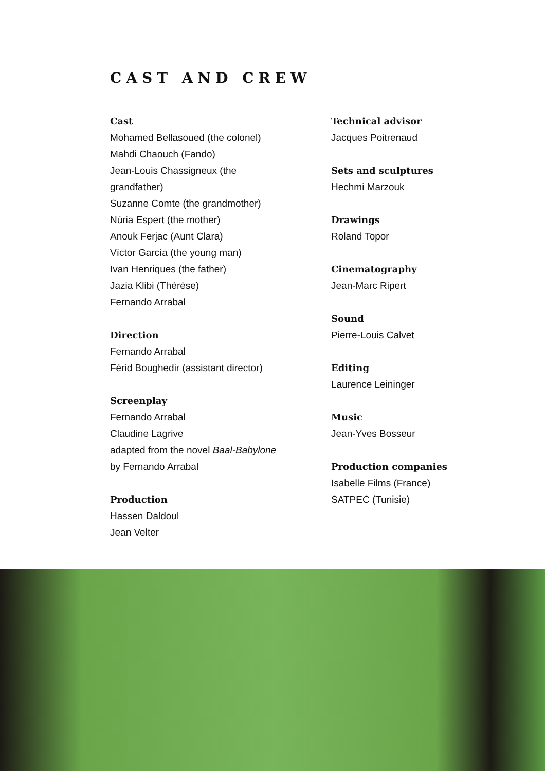CAST AND CREW
Cast
Mohamed Bellasoued (the colonel)
Mahdi Chaouch (Fando)
Jean-Louis Chassigneux (the
grandfather)
Suzanne Comte (the grandmother)
Núria Espert (the mother)
Anouk Ferjac (Aunt Clara)
Víctor García (the young man)
Ivan Henriques (the father)
Jazia Klibi (Thérèse)
Fernando Arrabal
Direction
Fernando Arrabal
Férid Boughedir (assistant director)
Screenplay
Fernando Arrabal
Claudine Lagrive
adapted from the novel Baal-Babylone
by Fernando Arrabal
Production
Hassen Daldoul
Jean Velter
Technical advisor
Jacques Poitrenaud
Sets and sculptures
Hechmi Marzouk
Drawings
Roland Topor
Cinematography
Jean-Marc Ripert
Sound
Pierre-Louis Calvet
Editing
Laurence Leininger
Music
Jean-Yves Bosseur
Production companies
Isabelle Films (France)
SATPEC (Tunisie)